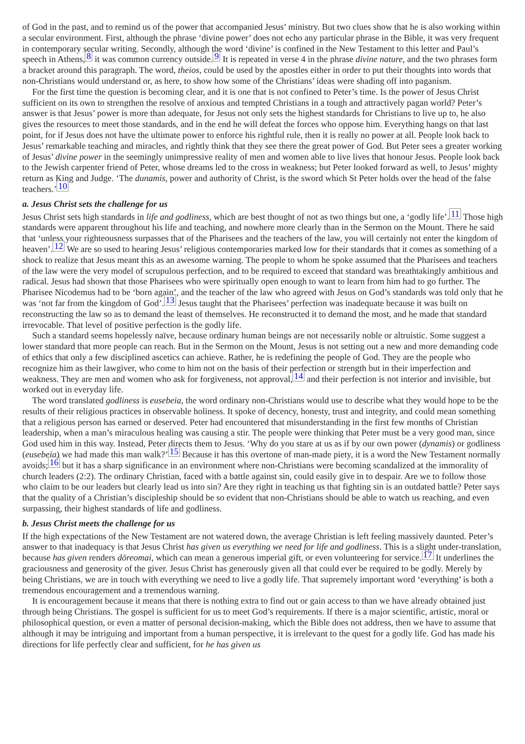of God in the past, and to remind us of the power that accompanied Jesus’ ministry. But two clues show that he is also working within a secular environment. First, although the phrase ‘divine power’ does not echo any particular phrase in the Bible, it was very frequent in contemporary secular writing. Secondly, although the word ‘divine’ is confined in the New Testament to this letter and Paul’s speech in Athens,<sup>8</sup> it was common currency outside.<sup>9</sup> It is repeated in verse 4 in the phrase divine nature, and the two phrases form a bracket around this paragraph. The word, theios, could be used by the apostles either in order to put their thoughts into words that non-Christians would understand or, as here, to show how some of the Christians’ ideas were shading off into paganism.
For the first time the question is becoming clear, and it is one that is not confined to Peter’s time. Is the power of Jesus Christ sufficient on its own to strengthen the resolve of anxious and tempted Christians in a tough and attractively pagan world? Peter’s answer is that Jesus’ power is more than adequate, for Jesus not only sets the highest standards for Christians to live up to, he also gives the resources to meet those standards, and in the end he will defeat the forces who oppose him. Everything hangs on that last point, for if Jesus does not have the ultimate power to enforce his rightful rule, then it is really no power at all. People look back to Jesus’ remarkable teaching and miracles, and rightly think that they see there the great power of God. But Peter sees a greater working of Jesus’ divine power in the seemingly unimpressive reality of men and women able to live lives that honour Jesus. People look back to the Jewish carpenter friend of Peter, whose dreams led to the cross in weakness; but Peter looked forward as well, to Jesus’ mighty return as King and Judge. ‘The dunamis, power and authority of Christ, is the sword which St Peter holds over the head of the false teachers.’<sup>10</sup>
a. Jesus Christ sets the challenge for us
Jesus Christ sets high standards in life and godliness, which are best thought of not as two things but one, a ‘godly life’.<sup>11</sup> Those high standards were apparent throughout his life and teaching, and nowhere more clearly than in the Sermon on the Mount. There he said that ‘unless your righteousness surpasses that of the Pharisees and the teachers of the law, you will certainly not enter the kingdom of heaven’.<sup>12</sup> We are so used to hearing Jesus’ religious contemporaries marked low for their standards that it comes as something of a shock to realize that Jesus meant this as an awesome warning. The people to whom he spoke assumed that the Pharisees and teachers of the law were the very model of scrupulous perfection, and to be required to exceed that standard was breathtakingly ambitious and radical. Jesus had shown that those Pharisees who were spiritually open enough to want to learn from him had to go further. The Pharisee Nicodemus had to be ‘born again’, and the teacher of the law who agreed with Jesus on God’s standards was told only that he was ‘not far from the kingdom of God’.<sup>13</sup> Jesus taught that the Pharisees’ perfection was inadequate because it was built on reconstructing the law so as to demand the least of themselves. He reconstructed it to demand the most, and he made that standard irrevocable. That level of positive perfection is the godly life.
Such a standard seems hopelessly naïve, because ordinary human beings are not necessarily noble or altruistic. Some suggest a lower standard that more people can reach. But in the Sermon on the Mount, Jesus is not setting out a new and more demanding code of ethics that only a few disciplined ascetics can achieve. Rather, he is redefining the people of God. They are the people who recognize him as their lawgiver, who come to him not on the basis of their perfection or strength but in their imperfection and weakness. They are men and women who ask for forgiveness, not approval,<sup>14</sup> and their perfection is not interior and invisible, but worked out in everyday life.
The word translated godliness is eusebeia, the word ordinary non-Christians would use to describe what they would hope to be the results of their religious practices in observable holiness. It spoke of decency, honesty, trust and integrity, and could mean something that a religious person has earned or deserved. Peter had encountered that misunderstanding in the first few months of Christian leadership, when a man’s miraculous healing was causing a stir. The people were thinking that Peter must be a very good man, since God used him in this way. Instead, Peter directs them to Jesus. ‘Why do you stare at us as if by our own power (dynamis) or godliness (eusebeia) we had made this man walk?’<sup>15</sup> Because it has this overtone of man-made piety, it is a word the New Testament normally avoids;<sup>16</sup> but it has a sharp significance in an environment where non-Christians were becoming scandalized at the immorality of church leaders (2:2). The ordinary Christian, faced with a battle against sin, could easily give in to despair. Are we to follow those who claim to be our leaders but clearly lead us into sin? Are they right in teaching us that fighting sin is an outdated battle? Peter says that the quality of a Christian’s discipleship should be so evident that non-Christians should be able to watch us reaching, and even surpassing, their highest standards of life and godliness.
b. Jesus Christ meets the challenge for us
If the high expectations of the New Testament are not watered down, the average Christian is left feeling massively daunted. Peter’s answer to that inadequacy is that Jesus Christ has given us everything we need for life and godliness. This is a slight under-translation, because has given renders dōreomai, which can mean a generous imperial gift, or even volunteering for service.<sup>17</sup> It underlines the graciousness and generosity of the giver. Jesus Christ has generously given all that could ever be required to be godly. Merely by being Christians, we are in touch with everything we need to live a godly life. That supremely important word ‘everything’ is both a tremendous encouragement and a tremendous warning.
It is encouragement because it means that there is nothing extra to find out or gain access to than we have already obtained just through being Christians. The gospel is sufficient for us to meet God’s requirements. If there is a major scientific, artistic, moral or philosophical question, or even a matter of personal decision-making, which the Bible does not address, then we have to assume that although it may be intriguing and important from a human perspective, it is irrelevant to the quest for a godly life. God has made his directions for life perfectly clear and sufficient, for he has given us